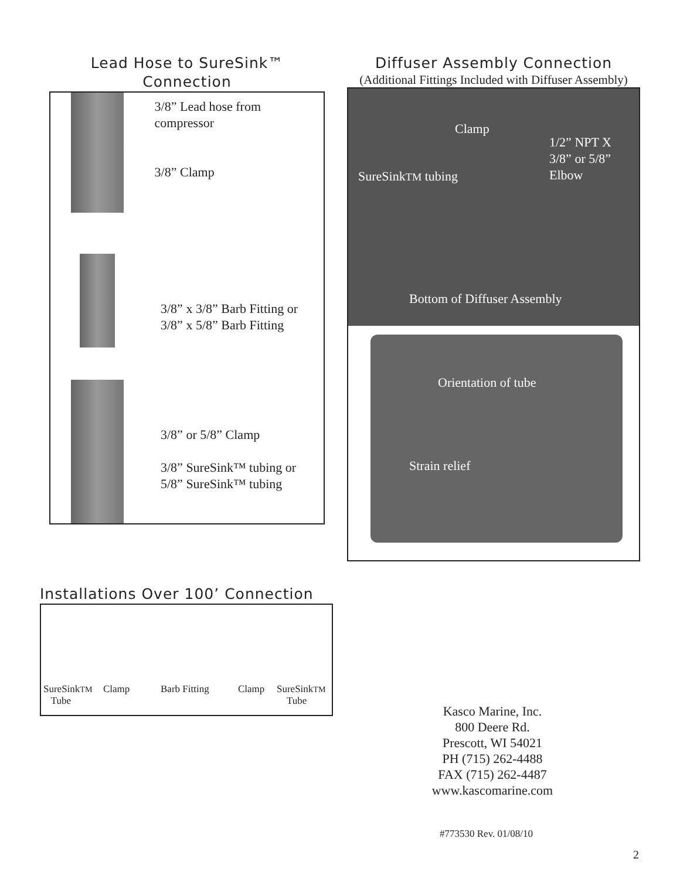Lead Hose to SureSink™
Connection
3/8” Lead hose from compressor
3/8” Clamp
3/8” x 3/8” Barb Fitting or
3/8” x 5/8” Barb Fitting
3/8” or 5/8” Clamp
3/8” SureSink™ tubing or
5/8” SureSink™ tubing
Diffuser Assembly Connection
(Additional Fittings Included with Diffuser Assembly)
Clamp
1/2” NPT X
3/8” or 5/8”
Elbow SureSinkTM tubing
Bottom of Diffuser Assembly
Orientation of tube
Strain relief
Installations Over 100’ Connection
SureSinkTM
Tube
Clamp Barb Fitting Clamp SureSinkTM
Tube
Kasco Marine, Inc.
800 Deere Rd.
Prescott, WI 54021
PH (715) 262-4488
FAX (715) 262-4487
www.kascomarine.com
#773530 Rev. 01/08/10
2